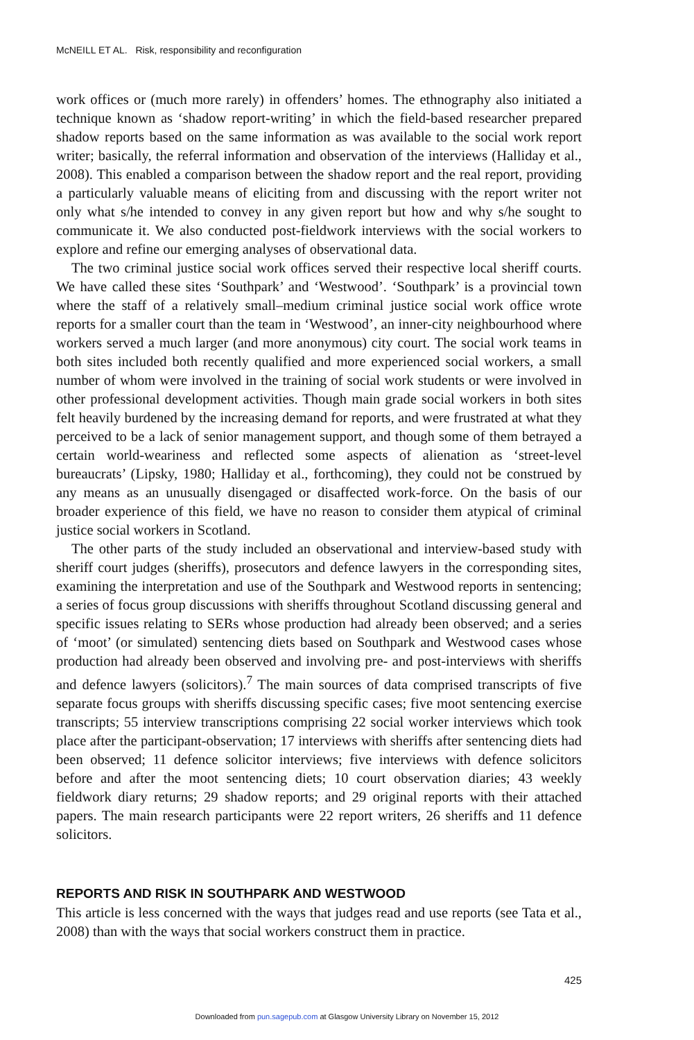McNEILL ET AL. Risk, responsibility and reconfiguration
work offices or (much more rarely) in offenders’ homes. The ethnography also initiated a technique known as ‘shadow report-writing’ in which the field-based researcher prepared shadow reports based on the same information as was available to the social work report writer; basically, the referral information and observation of the interviews (Halliday et al., 2008). This enabled a comparison between the shadow report and the real report, providing a particularly valuable means of eliciting from and discussing with the report writer not only what s/he intended to convey in any given report but how and why s/he sought to communicate it. We also conducted post-fieldwork interviews with the social workers to explore and refine our emerging analyses of observational data.
The two criminal justice social work offices served their respective local sheriff courts. We have called these sites ‘Southpark’ and ‘Westwood’. ‘Southpark’ is a provincial town where the staff of a relatively small–medium criminal justice social work office wrote reports for a smaller court than the team in ‘Westwood’, an inner-city neighbourhood where workers served a much larger (and more anonymous) city court. The social work teams in both sites included both recently qualified and more experienced social workers, a small number of whom were involved in the training of social work students or were involved in other professional development activities. Though main grade social workers in both sites felt heavily burdened by the increasing demand for reports, and were frustrated at what they perceived to be a lack of senior management support, and though some of them betrayed a certain world-weariness and reflected some aspects of alienation as ‘street-level bureaucrats’ (Lipsky, 1980; Halliday et al., forthcoming), they could not be construed by any means as an unusually disengaged or disaffected work-force. On the basis of our broader experience of this field, we have no reason to consider them atypical of criminal justice social workers in Scotland.
The other parts of the study included an observational and interview-based study with sheriff court judges (sheriffs), prosecutors and defence lawyers in the corresponding sites, examining the interpretation and use of the Southpark and Westwood reports in sentencing; a series of focus group discussions with sheriffs throughout Scotland discussing general and specific issues relating to SERs whose production had already been observed; and a series of ‘moot’ (or simulated) sentencing diets based on Southpark and Westwood cases whose production had already been observed and involving pre- and post-interviews with sheriffs and defence lawyers (solicitors).<sup>7</sup> The main sources of data comprised transcripts of five separate focus groups with sheriffs discussing specific cases; five moot sentencing exercise transcripts; 55 interview transcriptions comprising 22 social worker interviews which took place after the participant-observation; 17 interviews with sheriffs after sentencing diets had been observed; 11 defence solicitor interviews; five interviews with defence solicitors before and after the moot sentencing diets; 10 court observation diaries; 43 weekly fieldwork diary returns; 29 shadow reports; and 29 original reports with their attached papers. The main research participants were 22 report writers, 26 sheriffs and 11 defence solicitors.
REPORTS AND RISK IN SOUTHPARK AND WESTWOOD
This article is less concerned with the ways that judges read and use reports (see Tata et al., 2008) than with the ways that social workers construct them in practice.
425
Downloaded from pun.sagepub.com at Glasgow University Library on November 15, 2012